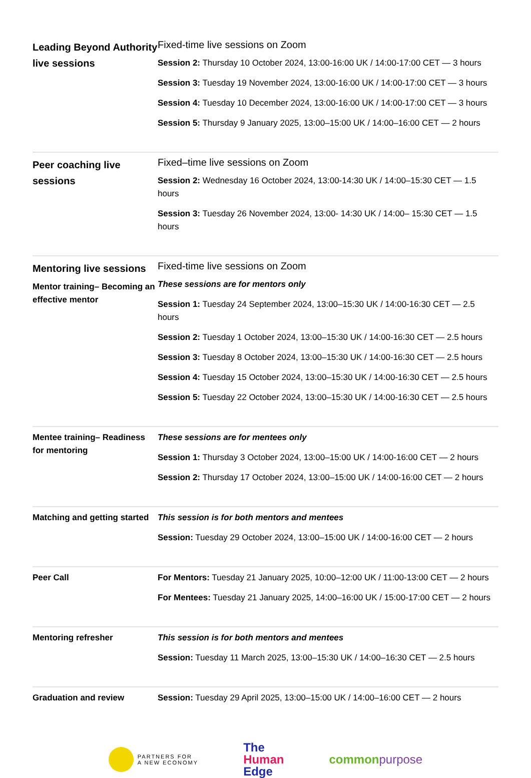| Leading Beyond Authority live sessions | Fixed-time live sessions on Zoom Session 2: Thursday 10 October 2024, 13:00-16:00 UK / 14:00-17:00 CET — 3 hours Session 3: Tuesday 19 November 2024, 13:00-16:00 UK / 14:00-17:00 CET — 3 hours Session 4: Tuesday 10 December 2024, 13:00-16:00 UK / 14:00-17:00 CET — 3 hours Session 5: Thursday 9 January 2025, 13:00–15:00 UK / 14:00–16:00 CET — 2 hours |
| Peer coaching live sessions | Fixed–time live sessions on Zoom Session 2: Wednesday 16 October 2024, 13:00-14:30 UK / 14:00–15:30 CET — 1.5 hours Session 3: Tuesday 26 November 2024, 13:00- 14:30 UK / 14:00– 15:30 CET — 1.5 hours |
| Mentoring live sessions Mentor training– Becoming an effective mentor | Fixed-time live sessions on Zoom These sessions are for mentors only Session 1: Tuesday 24 September 2024, 13:00–15:30 UK / 14:00-16:30 CET — 2.5 hours Session 2: Tuesday 1 October 2024, 13:00–15:30 UK / 14:00-16:30 CET — 2.5 hours Session 3: Tuesday 8 October 2024, 13:00–15:30 UK / 14:00-16:30 CET — 2.5 hours Session 4: Tuesday 15 October 2024, 13:00–15:30 UK / 14:00-16:30 CET — 2.5 hours Session 5: Tuesday 22 October 2024, 13:00–15:30 UK / 14:00-16:30 CET — 2.5 hours |
| Mentee training– Readiness for mentoring | These sessions are for mentees only Session 1: Thursday 3 October 2024, 13:00–15:00 UK / 14:00-16:00 CET — 2 hours Session 2: Thursday 17 October 2024, 13:00–15:00 UK / 14:00-16:00 CET — 2 hours |
| Matching and getting started | This session is for both mentors and mentees Session: Tuesday 29 October 2024, 13:00–15:00 UK / 14:00-16:00 CET — 2 hours |
| Peer Call | For Mentors: Tuesday 21 January 2025, 10:00–12:00 UK / 11:00-13:00 CET — 2 hours For Mentees: Tuesday 21 January 2025, 14:00–16:00 UK / 15:00-17:00 CET — 2 hours |
| Mentoring refresher | This session is for both mentors and mentees Session: Tuesday 11 March 2025, 13:00–15:30 UK / 14:00–16:30 CET — 2.5 hours |
| Graduation and review | Session: Tuesday 29 April 2025, 13:00–15:00 UK / 14:00–16:00 CET — 2 hours |
PARTNERS FOR
A NEW ECONOMY
The
Human
Edge
commonpurpose